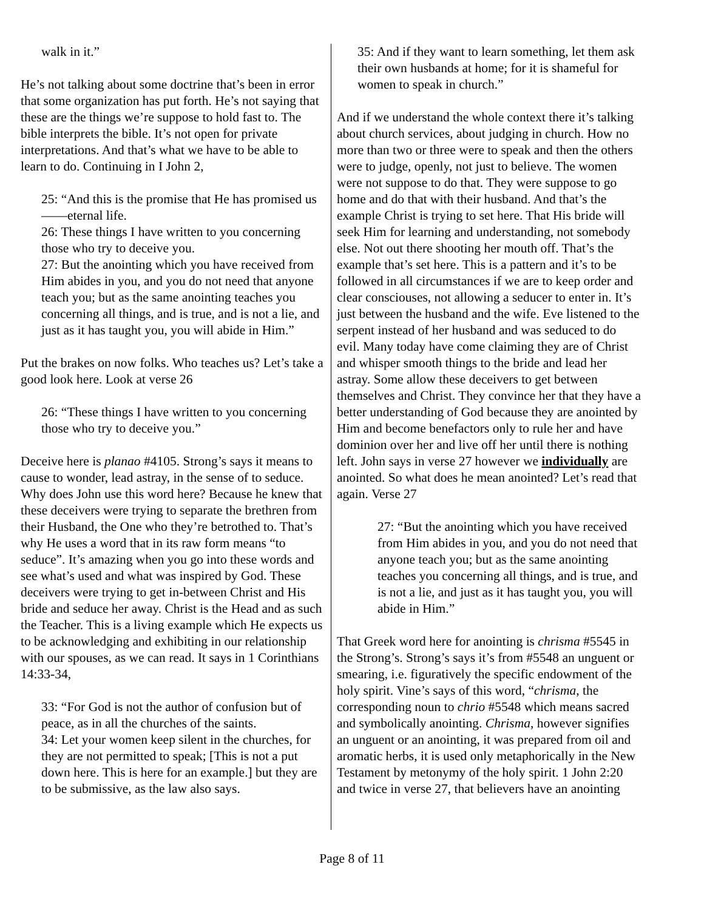walk in it.”
He’s not talking about some doctrine that’s been in error that some organization has put forth. He’s not saying that these are the things we’re suppose to hold fast to. The bible interprets the bible. It’s not open for private interpretations. And that’s what we have to be able to learn to do. Continuing in I John 2,
25: “And this is the promise that He has promised us——eternal life.
26: These things I have written to you concerning those who try to deceive you.
27: But the anointing which you have received from Him abides in you, and you do not need that anyone teach you; but as the same anointing teaches you concerning all things, and is true, and is not a lie, and just as it has taught you, you will abide in Him.”
Put the brakes on now folks. Who teaches us? Let’s take a good look here. Look at verse 26
26: “These things I have written to you concerning those who try to deceive you.”
Deceive here is planao #4105. Strong’s says it means to cause to wonder, lead astray, in the sense of to seduce. Why does John use this word here? Because he knew that these deceivers were trying to separate the brethren from their Husband, the One who they’re betrothed to. That’s why He uses a word that in its raw form means “to seduce”. It’s amazing when you go into these words and see what’s used and what was inspired by God. These deceivers were trying to get in-between Christ and His bride and seduce her away. Christ is the Head and as such the Teacher. This is a living example which He expects us to be acknowledging and exhibiting in our relationship with our spouses, as we can read. It says in 1 Corinthians 14:33-34,
33: “For God is not the author of confusion but of peace, as in all the churches of the saints.
34: Let your women keep silent in the churches, for they are not permitted to speak; [This is not a put down here. This is here for an example.] but they are to be submissive, as the law also says.
35: And if they want to learn something, let them ask their own husbands at home; for it is shameful for women to speak in church.”
And if we understand the whole context there it’s talking about church services, about judging in church. How no more than two or three were to speak and then the others were to judge, openly, not just to believe. The women were not suppose to do that. They were suppose to go home and do that with their husband. And that’s the example Christ is trying to set here. That His bride will seek Him for learning and understanding, not somebody else. Not out there shooting her mouth off. That’s the example that’s set here. This is a pattern and it’s to be followed in all circumstances if we are to keep order and clear consciouses, not allowing a seducer to enter in. It’s just between the husband and the wife. Eve listened to the serpent instead of her husband and was seduced to do evil. Many today have come claiming they are of Christ and whisper smooth things to the bride and lead her astray. Some allow these deceivers to get between themselves and Christ. They convince her that they have a better understanding of God because they are anointed by Him and become benefactors only to rule her and have dominion over her and live off her until there is nothing left. John says in verse 27 however we individually are anointed. So what does he mean anointed? Let’s read that again. Verse 27
27: “But the anointing which you have received from Him abides in you, and you do not need that anyone teach you; but as the same anointing teaches you concerning all things, and is true, and is not a lie, and just as it has taught you, you will abide in Him.”
That Greek word here for anointing is chrisma #5545 in the Strong’s. Strong’s says it’s from #5548 an unguent or smearing, i.e. figuratively the specific endowment of the holy spirit. Vine’s says of this word, “chrisma, the corresponding noun to chrio #5548 which means sacred and symbolically anointing. Chrisma, however signifies an unguent or an anointing, it was prepared from oil and aromatic herbs, it is used only metaphorically in the New Testament by metonymy of the holy spirit. 1 John 2:20 and twice in verse 27, that believers have an anointing
Page 8 of 11